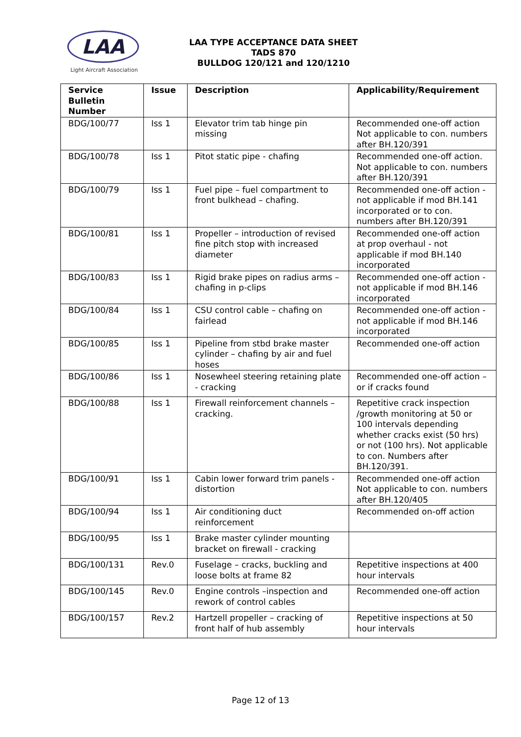LAA
Light Aircraft Association
LAA TYPE ACCEPTANCE DATA SHEET
TADS 870
BULLDOG 120/121 and 120/1210
| Service Bulletin Number | Issue | Description | Applicability/Requirement |
| --- | --- | --- | --- |
| BDG/100/77 | Iss 1 | Elevator trim tab hinge pin missing | Recommended one-off action Not applicable to con. numbers after BH.120/391 |
| BDG/100/78 | Iss 1 | Pitot static pipe - chafing | Recommended one-off action. Not applicable to con. numbers after BH.120/391 |
| BDG/100/79 | Iss 1 | Fuel pipe – fuel compartment to front bulkhead – chafing. | Recommended one-off action - not applicable if mod BH.141 incorporated or to con. numbers after BH.120/391 |
| BDG/100/81 | Iss 1 | Propeller – introduction of revised fine pitch stop with increased diameter | Recommended one-off action at prop overhaul - not applicable if mod BH.140 incorporated |
| BDG/100/83 | Iss 1 | Rigid brake pipes on radius arms – chafing in p-clips | Recommended one-off action - not applicable if mod BH.146 incorporated |
| BDG/100/84 | Iss 1 | CSU control cable – chafing on fairlead | Recommended one-off action - not applicable if mod BH.146 incorporated |
| BDG/100/85 | Iss 1 | Pipeline from stbd brake master cylinder – chafing by air and fuel hoses | Recommended one-off action |
| BDG/100/86 | Iss 1 | Nosewheel steering retaining plate - cracking | Recommended one-off action – or if cracks found |
| BDG/100/88 | Iss 1 | Firewall reinforcement channels – cracking. | Repetitive crack inspection /growth monitoring at 50 or 100 intervals depending whether cracks exist (50 hrs) or not (100 hrs). Not applicable to con. Numbers after BH.120/391. |
| BDG/100/91 | Iss 1 | Cabin lower forward trim panels - distortion | Recommended one-off action Not applicable to con. numbers after BH.120/405 |
| BDG/100/94 | Iss 1 | Air conditioning duct reinforcement | Recommended on-off action |
| BDG/100/95 | Iss 1 | Brake master cylinder mounting bracket on firewall - cracking | |
| BDG/100/131 | Rev.0 | Fuselage – cracks, buckling and loose bolts at frame 82 | Repetitive inspections at 400 hour intervals |
| BDG/100/145 | Rev.0 | Engine controls –inspection and rework of control cables | Recommended one-off action |
| BDG/100/157 | Rev.2 | Hartzell propeller – cracking of front half of hub assembly | Repetitive inspections at 50 hour intervals |
Page 12 of 13